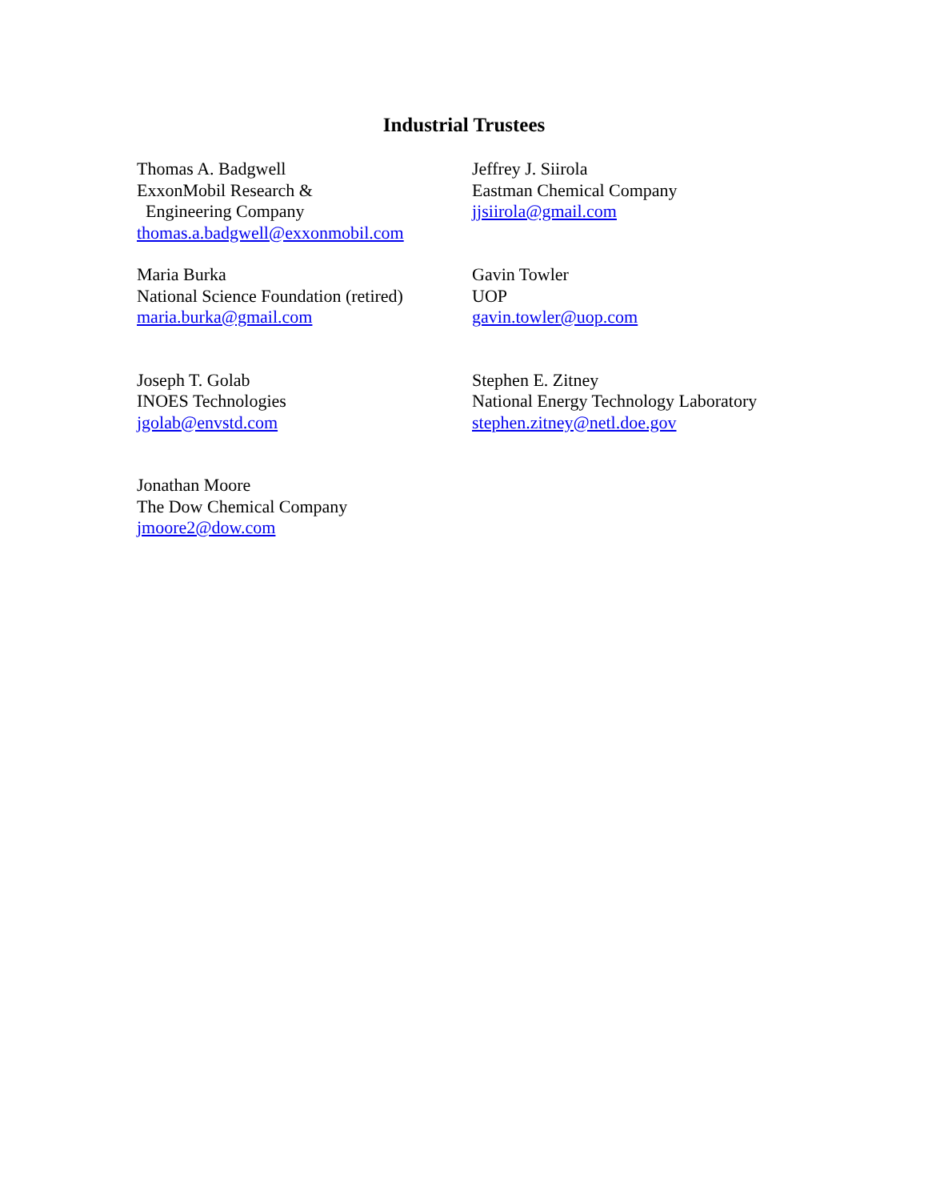Industrial Trustees
Thomas A. Badgwell
ExxonMobil Research &
Engineering Company
thomas.a.badgwell@exxonmobil.com
Jeffrey J. Siirola
Eastman Chemical Company
jjsiirola@gmail.com
Maria Burka
National Science Foundation (retired)
maria.burka@gmail.com
Gavin Towler
UOP
gavin.towler@uop.com
Joseph T. Golab
INOES Technologies
jgolab@envstd.com
Stephen E. Zitney
National Energy Technology Laboratory
stephen.zitney@netl.doe.gov
Jonathan Moore
The Dow Chemical Company
jmoore2@dow.com